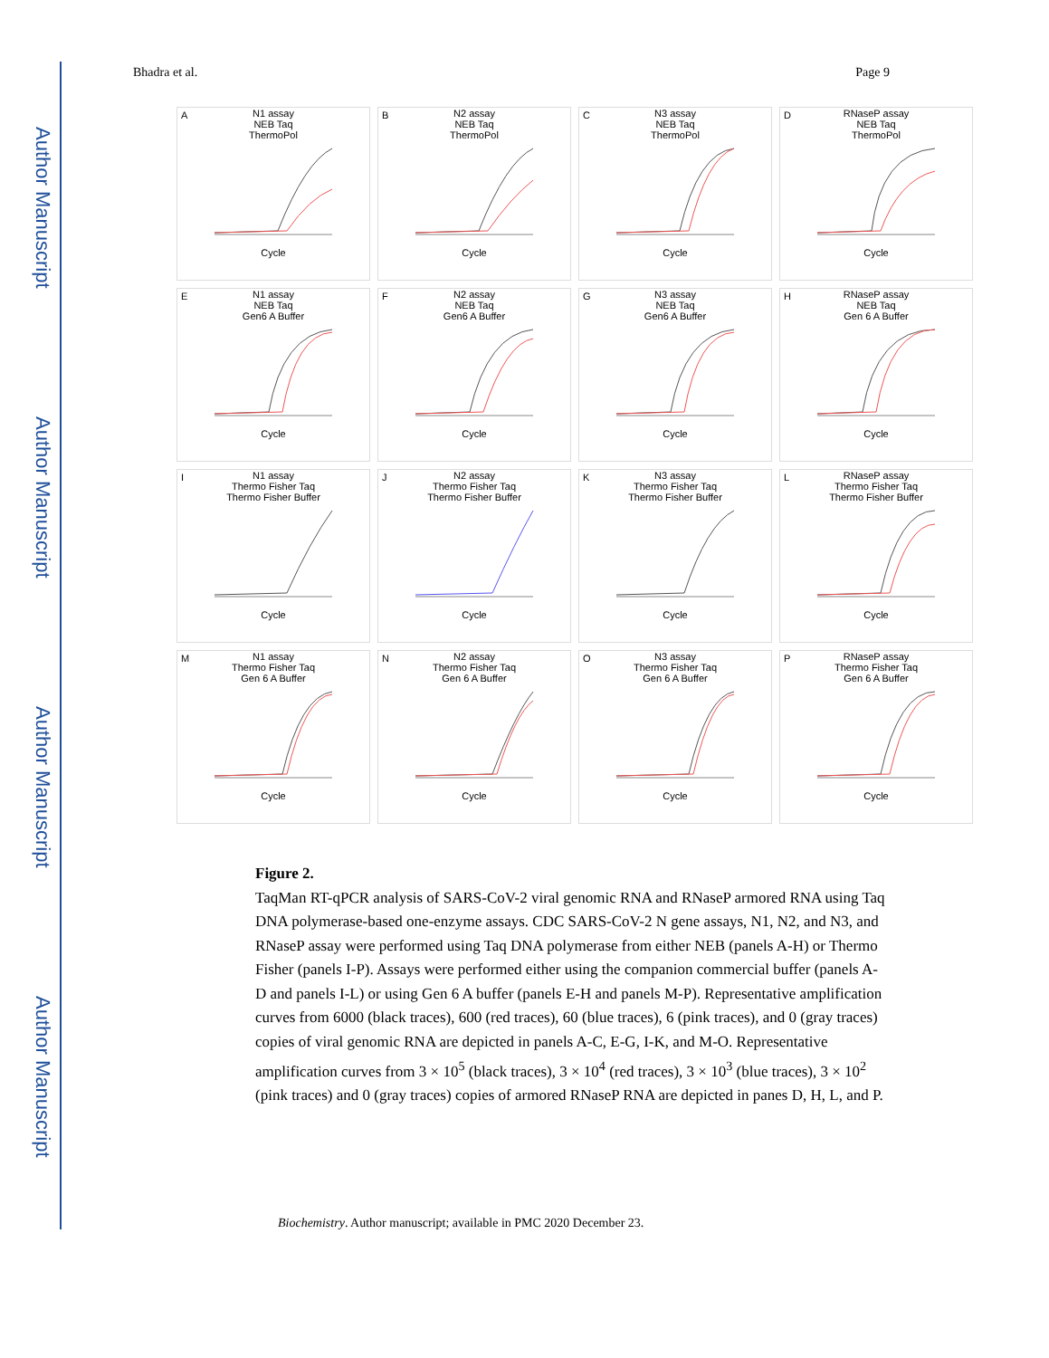Author Manuscript
Author Manuscript
Author Manuscript
Author Manuscript
Bhadra et al. Page 9
A N1 assay
NEB Taq
ThermoPolCycle
B N2 assay
NEB Taq
ThermoPolCycle
C N3 assay
NEB Taq
ThermoPolCycle
D RNaseP assay
NEB Taq
ThermoPolCycle
E N1 assay
NEB Taq
Gen6 A BufferCycle
F N2 assay
NEB Taq
Gen6 A BufferCycle
G N3 assay
NEB Taq
Gen6 A BufferCycle
H RNaseP assay
NEB Taq
Gen 6 A BufferCycle
I N1 assay
Thermo Fisher Taq
Thermo Fisher BufferCycle
J N2 assay
Thermo Fisher Taq
Thermo Fisher BufferCycle
K N3 assay
Thermo Fisher Taq
Thermo Fisher BufferCycle
L RNaseP assay
Thermo Fisher Taq
Thermo Fisher BufferCycle
M N1 assay
Thermo Fisher Taq
Gen 6 A BufferCycle
N N2 assay
Thermo Fisher Taq
Gen 6 A BufferCycle
O N3 assay
Thermo Fisher Taq
Gen 6 A BufferCycle
P RNaseP assay
Thermo Fisher Taq
Gen 6 A BufferCycle
Figure 2.
TaqMan RT-qPCR analysis of SARS-CoV-2 viral genomic RNA and RNaseP armored RNA using Taq DNA polymerase-based one-enzyme assays. CDC SARS-CoV-2 N gene assays, N1, N2, and N3, and RNaseP assay were performed using Taq DNA polymerase from either NEB (panels A-H) or Thermo Fisher (panels I-P). Assays were performed either using the companion commercial buffer (panels A-D and panels I-L) or using Gen 6 A buffer (panels E-H and panels M-P). Representative amplification curves from 6000 (black traces), 600 (red traces), 60 (blue traces), 6 (pink traces), and 0 (gray traces) copies of viral genomic RNA are depicted in panels A-C, E-G, I-K, and M-O. Representative amplification curves from 3 × 10<sup>5</sup> (black traces), 3 × 10<sup>4</sup> (red traces), 3 × 10<sup>3</sup> (blue traces), 3 × 10<sup>2</sup> (pink traces) and 0 (gray traces) copies of armored RNaseP RNA are depicted in panes D, H, L, and P.
Biochemistry. Author manuscript; available in PMC 2020 December 23.